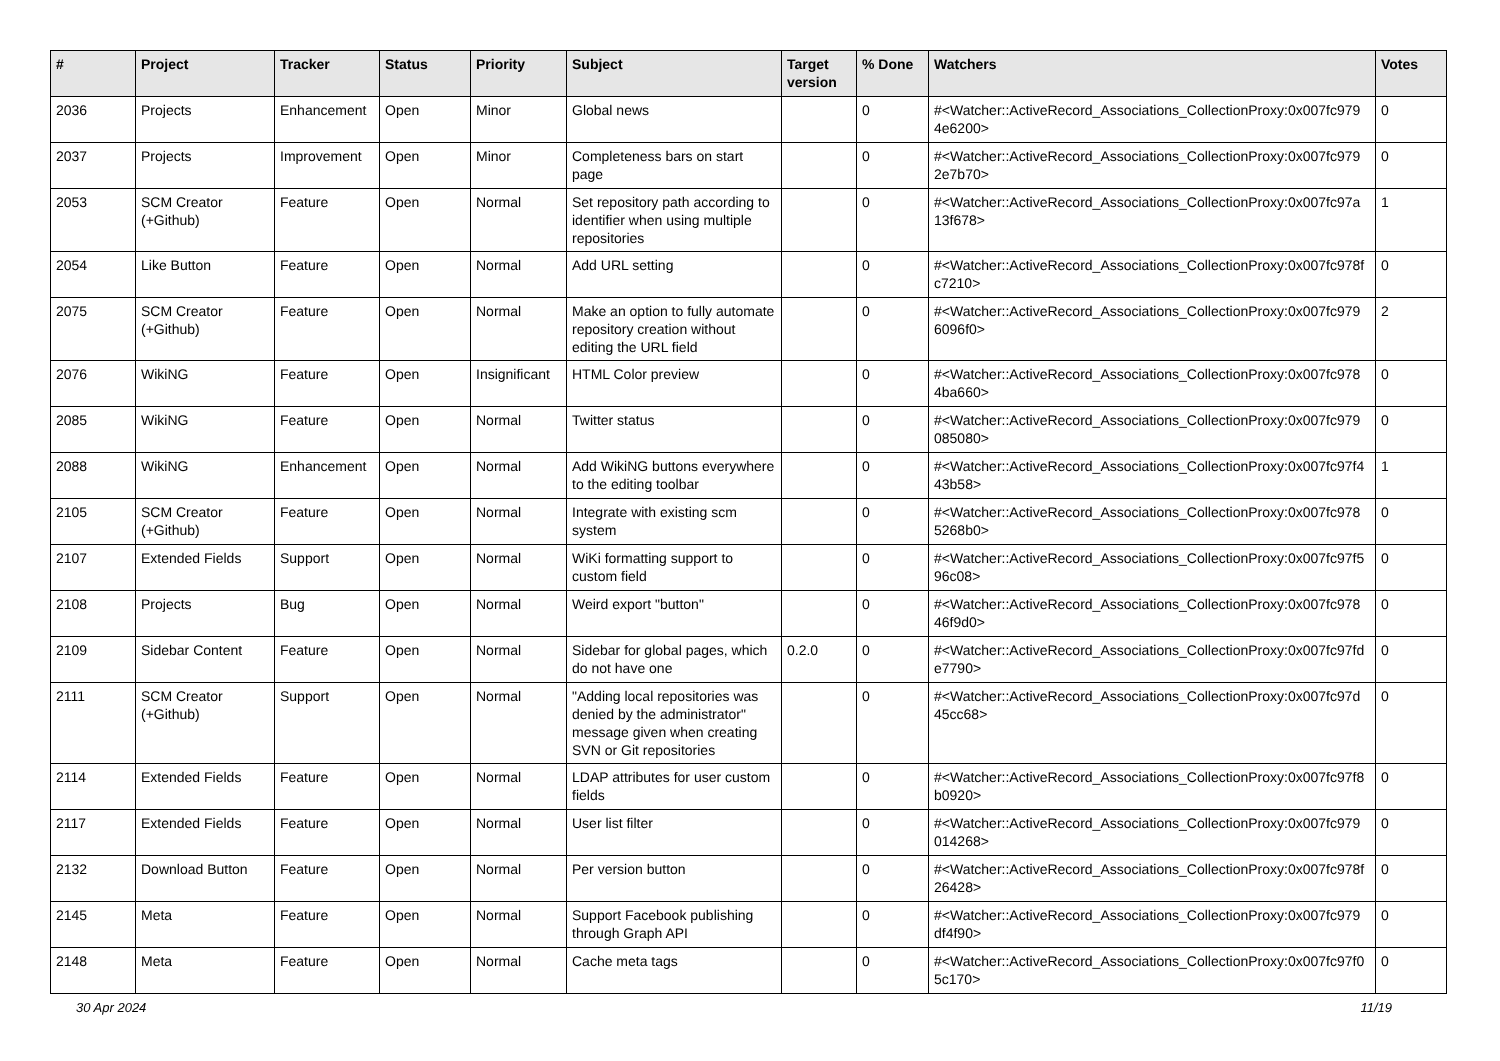| # | Project | Tracker | Status | Priority | Subject | Target version | % Done | Watchers | Votes |
| --- | --- | --- | --- | --- | --- | --- | --- | --- | --- |
| 2036 | Projects | Enhancement | Open | Minor | Global news | | 0 | #<Watcher::ActiveRecord_Associations_CollectionProxy:0x007fc979 4e6200> | 0 |
| 2037 | Projects | Improvement | Open | Minor | Completeness bars on start page | | 0 | #<Watcher::ActiveRecord_Associations_CollectionProxy:0x007fc979 2e7b70> | 0 |
| 2053 | SCM Creator (+Github) | Feature | Open | Normal | Set repository path according to identifier when using multiple repositories | | 0 | #<Watcher::ActiveRecord_Associations_CollectionProxy:0x007fc97a 13f678> | 1 |
| 2054 | Like Button | Feature | Open | Normal | Add URL setting | | 0 | #<Watcher::ActiveRecord_Associations_CollectionProxy:0x007fc978f c7210> | 0 |
| 2075 | SCM Creator (+Github) | Feature | Open | Normal | Make an option to fully automate repository creation without editing the URL field | | 0 | #<Watcher::ActiveRecord_Associations_CollectionProxy:0x007fc979 6096f0> | 2 |
| 2076 | WikiNG | Feature | Open | Insignificant | HTML Color preview | | 0 | #<Watcher::ActiveRecord_Associations_CollectionProxy:0x007fc978 4ba660> | 0 |
| 2085 | WikiNG | Feature | Open | Normal | Twitter status | | 0 | #<Watcher::ActiveRecord_Associations_CollectionProxy:0x007fc979 085080> | 0 |
| 2088 | WikiNG | Enhancement | Open | Normal | Add WikiNG buttons everywhere to the editing toolbar | | 0 | #<Watcher::ActiveRecord_Associations_CollectionProxy:0x007fc97f4 43b58> | 1 |
| 2105 | SCM Creator (+Github) | Feature | Open | Normal | Integrate with existing scm system | | 0 | #<Watcher::ActiveRecord_Associations_CollectionProxy:0x007fc978 5268b0> | 0 |
| 2107 | Extended Fields | Support | Open | Normal | WiKi formatting support to custom field | | 0 | #<Watcher::ActiveRecord_Associations_CollectionProxy:0x007fc97f5 96c08> | 0 |
| 2108 | Projects | Bug | Open | Normal | Weird export "button" | | 0 | #<Watcher::ActiveRecord_Associations_CollectionProxy:0x007fc978 46f9d0> | 0 |
| 2109 | Sidebar Content | Feature | Open | Normal | Sidebar for global pages, which do not have one | 0.2.0 | 0 | #<Watcher::ActiveRecord_Associations_CollectionProxy:0x007fc97fd e7790> | 0 |
| 2111 | SCM Creator (+Github) | Support | Open | Normal | "Adding local repositories was denied by the administrator" message given when creating SVN or Git repositories | | 0 | #<Watcher::ActiveRecord_Associations_CollectionProxy:0x007fc97d 45cc68> | 0 |
| 2114 | Extended Fields | Feature | Open | Normal | LDAP attributes for user custom fields | | 0 | #<Watcher::ActiveRecord_Associations_CollectionProxy:0x007fc97f8 b0920> | 0 |
| 2117 | Extended Fields | Feature | Open | Normal | User list filter | | 0 | #<Watcher::ActiveRecord_Associations_CollectionProxy:0x007fc979 014268> | 0 |
| 2132 | Download Button | Feature | Open | Normal | Per version button | | 0 | #<Watcher::ActiveRecord_Associations_CollectionProxy:0x007fc978f 26428> | 0 |
| 2145 | Meta | Feature | Open | Normal | Support Facebook publishing through Graph API | | 0 | #<Watcher::ActiveRecord_Associations_CollectionProxy:0x007fc979 df4f90> | 0 |
| 2148 | Meta | Feature | Open | Normal | Cache meta tags | | 0 | #<Watcher::ActiveRecord_Associations_CollectionProxy:0x007fc97f0 5c170> | 0 |
30 Apr 2024 11/19